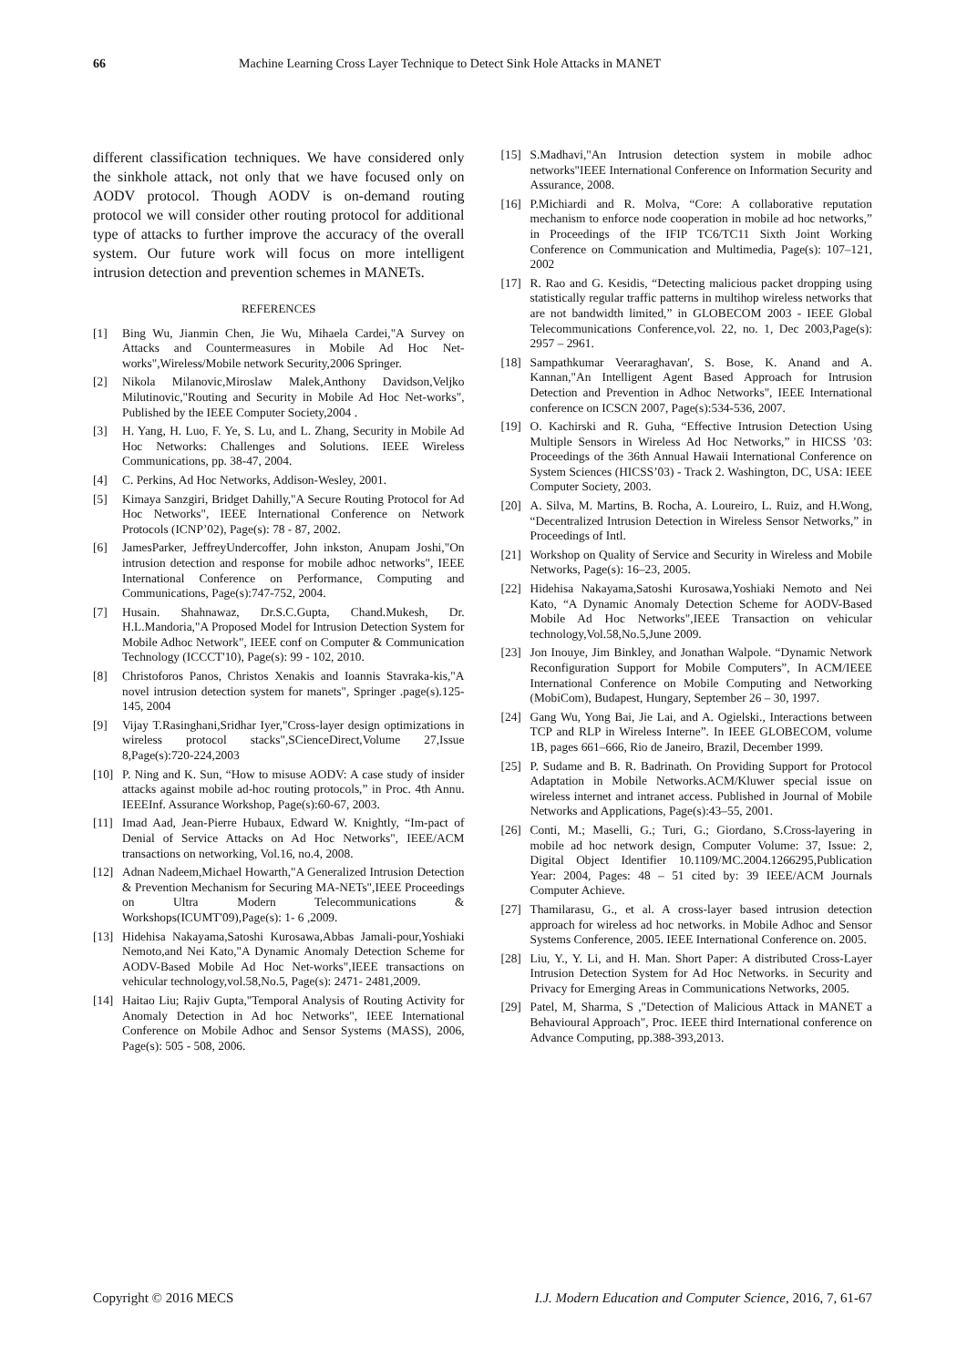66 Machine Learning Cross Layer Technique to Detect Sink Hole Attacks in MANET
different classification techniques. We have considered only the sinkhole attack, not only that we have focused only on AODV protocol. Though AODV is on-demand routing protocol we will consider other routing protocol for additional type of attacks to further improve the accuracy of the overall system. Our future work will focus on more intelligent intrusion detection and prevention schemes in MANETs.
REFERENCES
[1] Bing Wu, Jianmin Chen, Jie Wu, Mihaela Cardei,"A Survey on Attacks and Countermeasures in Mobile Ad Hoc Net-works",Wireless/Mobile network Security,2006 Springer.
[2] Nikola Milanovic,Miroslaw Malek,Anthony Davidson,Veljko Milutinovic,"Routing and Security in Mobile Ad Hoc Net-works", Published by the IEEE Computer Society,2004 .
[3] H. Yang, H. Luo, F. Ye, S. Lu, and L. Zhang, Security in Mobile Ad Hoc Networks: Challenges and Solutions. IEEE Wireless Communications, pp. 38-47, 2004.
[4] C. Perkins, Ad Hoc Networks, Addison-Wesley, 2001.
[5] Kimaya Sanzgiri, Bridget Dahilly,"A Secure Routing Protocol for Ad Hoc Networks", IEEE International Conference on Network Protocols (ICNP’02), Page(s): 78 - 87, 2002.
[6] JamesParker, JeffreyUndercoffer, John inkston, Anupam Joshi,"On intrusion detection and response for mobile adhoc networks", IEEE International Conference on Performance, Computing and Communications, Page(s):747-752, 2004.
[7] Husain. Shahnawaz, Dr.S.C.Gupta, Chand.Mukesh, Dr. H.L.Mandoria,"A Proposed Model for Intrusion Detection System for Mobile Adhoc Network", IEEE conf on Computer & Communication Technology (ICCCT'10), Page(s): 99 - 102, 2010.
[8] Christoforos Panos, Christos Xenakis and Ioannis Stavraka-kis,"A novel intrusion detection system for manets", Springer .page(s).125-145, 2004
[9] Vijay T.Rasinghani,Sridhar Iyer,"Cross-layer design optimizations in wireless protocol stacks",SCienceDirect,Volume 27,Issue 8,Page(s):720-224,2003
[10] P. Ning and K. Sun, “How to misuse AODV: A case study of insider attacks against mobile ad-hoc routing protocols,” in Proc. 4th Annu. IEEEInf. Assurance Workshop, Page(s):60-67, 2003.
[11] Imad Aad, Jean-Pierre Hubaux, Edward W. Knightly, “Im-pact of Denial of Service Attacks on Ad Hoc Networks", IEEE/ACM transactions on networking, Vol.16, no.4, 2008.
[12] Adnan Nadeem,Michael Howarth,"A Generalized Intrusion Detection & Prevention Mechanism for Securing MA-NETs",IEEE Proceedings on Ultra Modern Telecommunications & Workshops(ICUMT'09),Page(s): 1- 6 ,2009.
[13] Hidehisa Nakayama,Satoshi Kurosawa,Abbas Jamali-pour,Yoshiaki Nemoto,and Nei Kato,"A Dynamic Anomaly Detection Scheme for AODV-Based Mobile Ad Hoc Net-works",IEEE transactions on vehicular technology,vol.58,No.5, Page(s): 2471- 2481,2009.
[14] Haitao Liu; Rajiv Gupta,"Temporal Analysis of Routing Activity for Anomaly Detection in Ad hoc Networks", IEEE International Conference on Mobile Adhoc and Sensor Systems (MASS), 2006, Page(s): 505 - 508, 2006.
[15] S.Madhavi,"An Intrusion detection system in mobile adhoc networks"IEEE International Conference on Information Security and Assurance, 2008.
[16] P.Michiardi and R. Molva, “Core: A collaborative reputation mechanism to enforce node cooperation in mobile ad hoc networks,” in Proceedings of the IFIP TC6/TC11 Sixth Joint Working Conference on Communication and Multimedia, Page(s): 107–121, 2002
[17] R. Rao and G. Kesidis, “Detecting malicious packet dropping using statistically regular traffic patterns in multihop wireless networks that are not bandwidth limited,” in GLOBECOM 2003 - IEEE Global Telecommunications Conference,vol. 22, no. 1, Dec 2003,Page(s): 2957 – 2961.
[18] Sampathkumar Veeraraghavan', S. Bose, K. Anand and A. Kannan,"An Intelligent Agent Based Approach for Intrusion Detection and Prevention in Adhoc Networks", IEEE International conference on ICSCN 2007, Page(s):534-536, 2007.
[19] O. Kachirski and R. Guha, “Effective Intrusion Detection Using Multiple Sensors in Wireless Ad Hoc Networks,” in HICSS ’03: Proceedings of the 36th Annual Hawaii International Conference on System Sciences (HICSS’03) - Track 2. Washington, DC, USA: IEEE Computer Society, 2003.
[20] A. Silva, M. Martins, B. Rocha, A. Loureiro, L. Ruiz, and H.Wong, “Decentralized Intrusion Detection in Wireless Sensor Networks,” in Proceedings of Intl.
[21] Workshop on Quality of Service and Security in Wireless and Mobile Networks, Page(s): 16–23, 2005.
[22] Hidehisa Nakayama,Satoshi Kurosawa,Yoshiaki Nemoto and Nei Kato, “A Dynamic Anomaly Detection Scheme for AODV-Based Mobile Ad Hoc Networks",IEEE Transaction on vehicular technology,Vol.58,No.5,June 2009.
[23] Jon Inouye, Jim Binkley, and Jonathan Walpole. “Dynamic Network Reconfiguration Support for Mobile Computers”, In ACM/IEEE International Conference on Mobile Computing and Networking (MobiCom), Budapest, Hungary, September 26 – 30, 1997.
[24] Gang Wu, Yong Bai, Jie Lai, and A. Ogielski., Interactions between TCP and RLP in Wireless Interne”. In IEEE GLOBECOM, volume 1B, pages 661–666, Rio de Janeiro, Brazil, December 1999.
[25] P. Sudame and B. R. Badrinath. On Providing Support for Protocol Adaptation in Mobile Networks.ACM/Kluwer special issue on wireless internet and intranet access. Published in Journal of Mobile Networks and Applications, Page(s):43–55, 2001.
[26] Conti, M.; Maselli, G.; Turi, G.; Giordano, S.Cross-layering in mobile ad hoc network design, Computer Volume: 37, Issue: 2, Digital Object Identifier 10.1109/MC.2004.1266295,Publication Year: 2004, Pages: 48 – 51 cited by: 39 IEEE/ACM Journals Computer Achieve.
[27] Thamilarasu, G., et al. A cross-layer based intrusion detection approach for wireless ad hoc networks. in Mobile Adhoc and Sensor Systems Conference, 2005. IEEE International Conference on. 2005.
[28] Liu, Y., Y. Li, and H. Man. Short Paper: A distributed Cross-Layer Intrusion Detection System for Ad Hoc Networks. in Security and Privacy for Emerging Areas in Communications Networks, 2005.
[29] Patel, M, Sharma, S ,"Detection of Malicious Attack in MANET a Behavioural Approach", Proc. IEEE third International conference on Advance Computing, pp.388-393,2013.
Copyright © 2016 MECS I.J. Modern Education and Computer Science, 2016, 7, 61-67